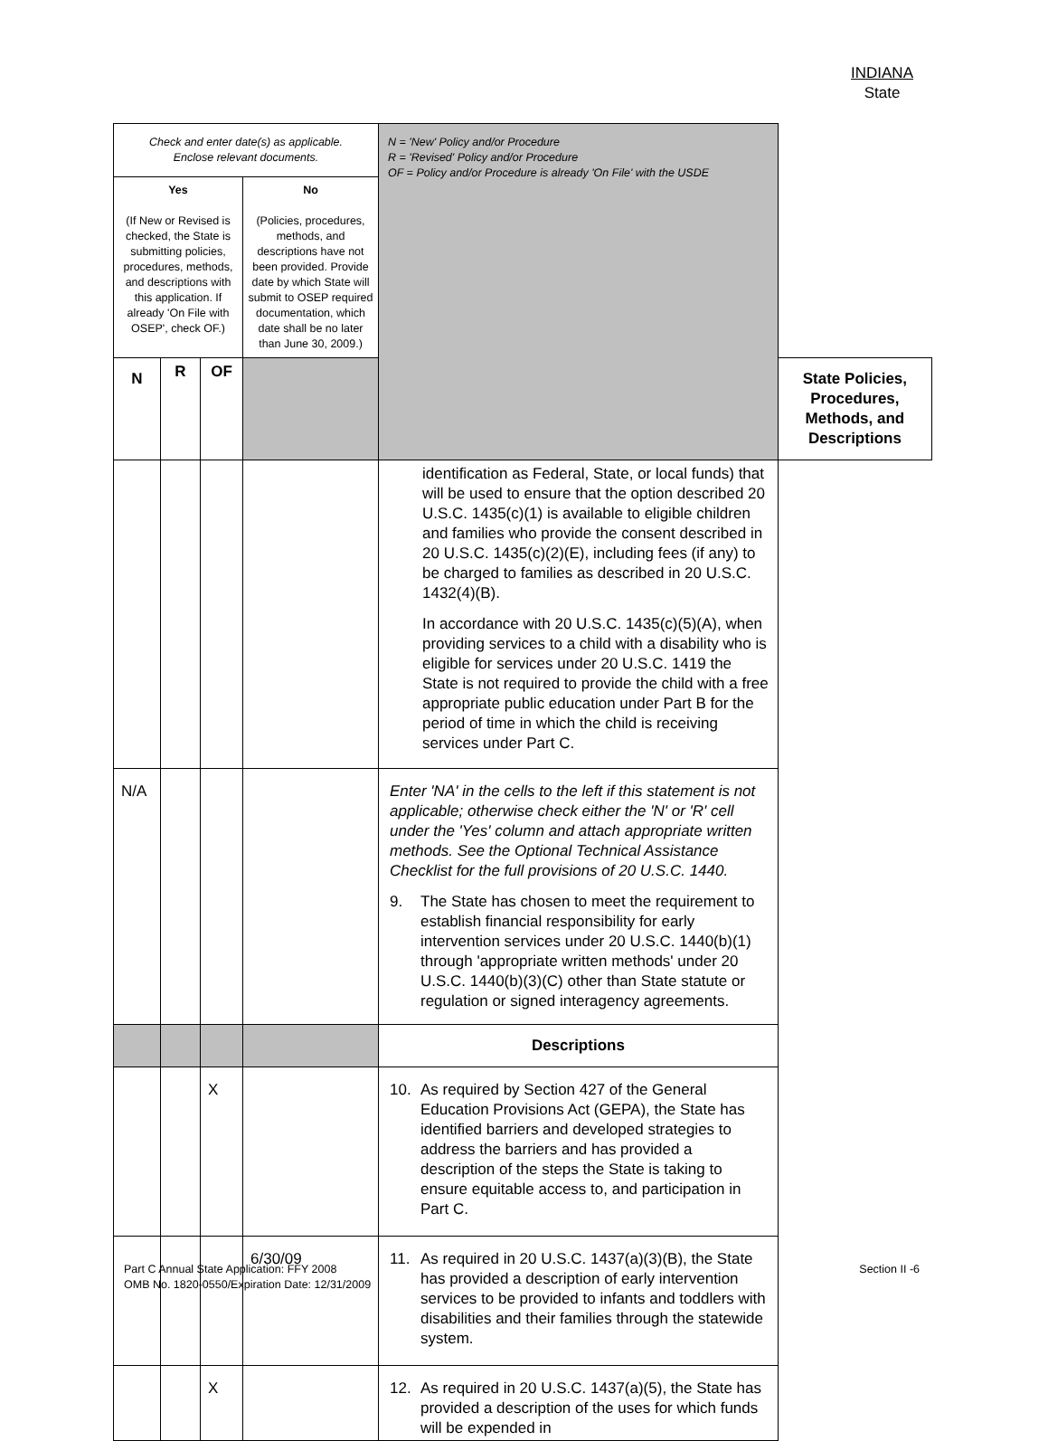INDIANA
State
| Check and enter date(s) as applicable. Enclose relevant documents. | | | | N = 'New' Policy and/or Procedure R = 'Revised' Policy and/or Procedure OF = Policy and/or Procedure is already 'On File' with the USDE | |
| Yes (If New or Revised is checked, the State is submitting policies, procedures, methods, and descriptions with this application. If already 'On File with OSEP', check OF.) | | | No (Policies, procedures, methods, and descriptions have not been provided. Provide date by which State will submit to OSEP required documentation, which date shall be no later than June 30, 2009.) | | |
| N | R | OF | | | State Policies, Procedures, Methods, and Descriptions |
| | | | | identification as Federal, State, or local funds) that will be used to ensure that the option described 20 U.S.C. 1435(c)(1) is available to eligible children and families who provide the consent described in 20 U.S.C. 1435(c)(2)(E), including fees (if any) to be charged to families as described in 20 U.S.C. 1432(4)(B). In accordance with 20 U.S.C. 1435(c)(5)(A), when providing services to a child with a disability who is eligible for services under 20 U.S.C. 1419 the State is not required to provide the child with a free appropriate public education under Part B for the period of time in which the child is receiving services under Part C. | |
| N/A | | | | Enter 'NA' in the cells to the left if this statement is not applicable; otherwise check either the 'N' or 'R' cell under the 'Yes' column and attach appropriate written methods. See the Optional Technical Assistance Checklist for the full provisions of 20 U.S.C. 1440. 9. The State has chosen to meet the requirement to establish financial responsibility for early intervention services under 20 U.S.C. 1440(b)(1) through 'appropriate written methods' under 20 U.S.C. 1440(b)(3)(C) other than State statute or regulation or signed interagency agreements. | |
| | | | | Descriptions | |
| | | X | | 10. As required by Section 427 of the General Education Provisions Act (GEPA), the State has identified barriers and developed strategies to address the barriers and has provided a description of the steps the State is taking to ensure equitable access to, and participation in Part C. | |
| | | | 6/30/09 | 11. As required in 20 U.S.C. 1437(a)(3)(B), the State has provided a description of early intervention services to be provided to infants and toddlers with disabilities and their families through the statewide system. | |
| | | X | | 12. As required in 20 U.S.C. 1437(a)(5), the State has provided a description of the uses for which funds will be expended in | |
Part C Annual State Application: FFY 2008
OMB No. 1820-0550/Expiration Date: 12/31/2009
Section II -6